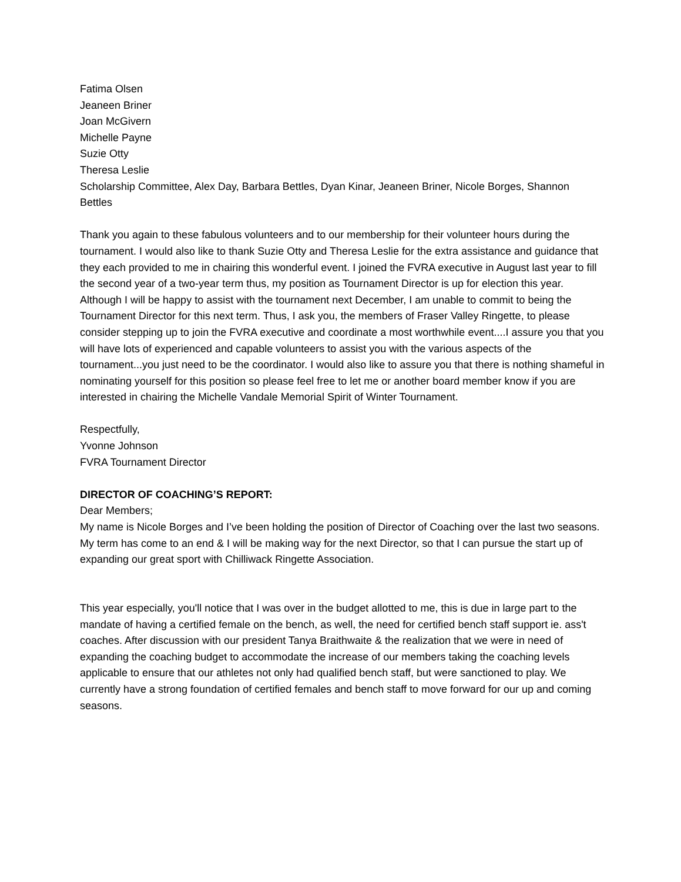Fatima Olsen
Jeaneen Briner
Joan McGivern
Michelle Payne
Suzie Otty
Theresa Leslie
Scholarship Committee, Alex Day, Barbara Bettles, Dyan Kinar, Jeaneen Briner, Nicole Borges, Shannon Bettles
Thank you again to these fabulous volunteers and to our membership for their volunteer hours during the tournament. I would also like to thank Suzie Otty and Theresa Leslie for the extra assistance and guidance that they each provided to me in chairing this wonderful event. I joined the FVRA executive in August last year to fill the second year of a two-year term thus, my position as Tournament Director is up for election this year. Although I will be happy to assist with the tournament next December, I am unable to commit to being the Tournament Director for this next term. Thus, I ask you, the members of Fraser Valley Ringette, to please consider stepping up to join the FVRA executive and coordinate a most worthwhile event....I assure you that you will have lots of experienced and capable volunteers to assist you with the various aspects of the tournament...you just need to be the coordinator. I would also like to assure you that there is nothing shameful in nominating yourself for this position so please feel free to let me or another board member know if you are interested in chairing the Michelle Vandale Memorial Spirit of Winter Tournament.
Respectfully,
Yvonne Johnson
FVRA Tournament Director
DIRECTOR OF COACHING’S REPORT:
Dear Members;
My name is Nicole Borges and I’ve been holding the position of Director of Coaching over the last two seasons. My term has come to an end & I will be making way for the next Director, so that I can pursue the start up of expanding our great sport with Chilliwack Ringette Association.
This year especially, you'll notice that I was over in the budget allotted to me, this is due in large part to the mandate of having a certified female on the bench, as well, the need for certified bench staff support ie. ass't coaches. After discussion with our president Tanya Braithwaite & the realization that we were in need of expanding the coaching budget to accommodate the increase of our members taking the coaching levels applicable to ensure that our athletes not only had qualified bench staff, but were sanctioned to play. We currently have a strong foundation of certified females and bench staff to move forward for our up and coming seasons.